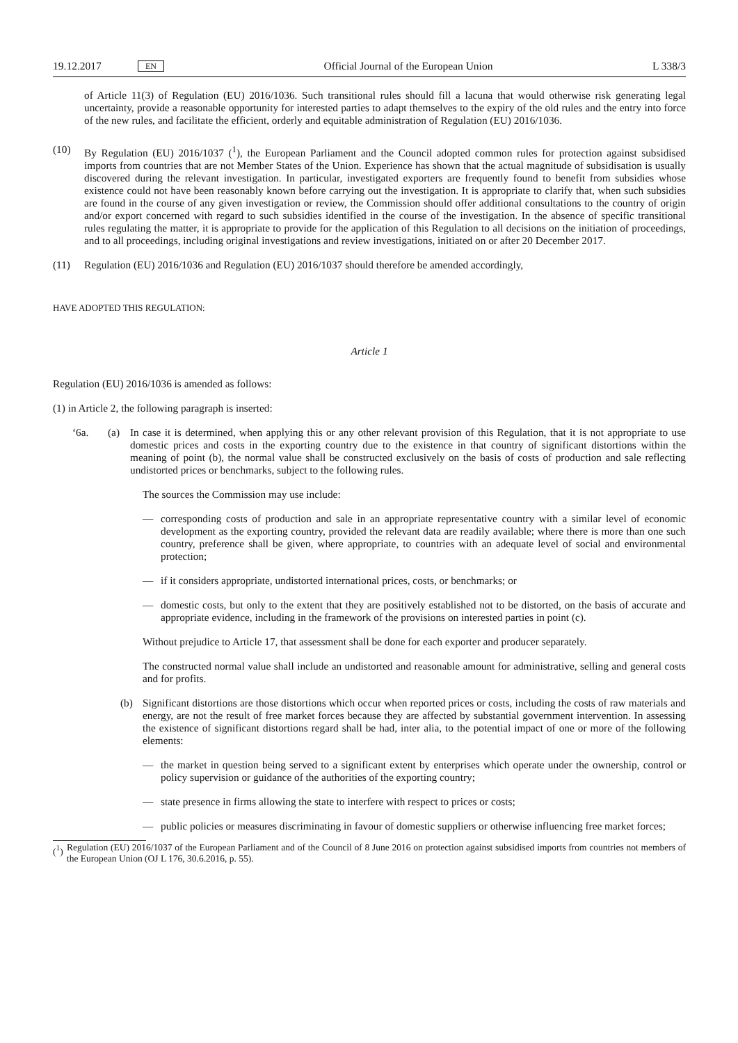19.12.2017 EN Official Journal of the European Union L 338/3
of Article 11(3) of Regulation (EU) 2016/1036. Such transitional rules should fill a lacuna that would otherwise risk generating legal uncertainty, provide a reasonable opportunity for interested parties to adapt themselves to the expiry of the old rules and the entry into force of the new rules, and facilitate the efficient, orderly and equitable administration of Regulation (EU) 2016/1036.
(10) By Regulation (EU) 2016/1037 (<sup>1</sup>), the European Parliament and the Council adopted common rules for protection against subsidised imports from countries that are not Member States of the Union. Experience has shown that the actual magnitude of subsidisation is usually discovered during the relevant investigation. In particular, investigated exporters are frequently found to benefit from subsidies whose existence could not have been reasonably known before carrying out the investigation. It is appropriate to clarify that, when such subsidies are found in the course of any given investigation or review, the Commission should offer additional consultations to the country of origin and/or export concerned with regard to such subsidies identified in the course of the investigation. In the absence of specific transitional rules regulating the matter, it is appropriate to provide for the application of this Regulation to all decisions on the initiation of proceedings, and to all proceedings, including original investigations and review investigations, initiated on or after 20 December 2017.
(11) Regulation (EU) 2016/1036 and Regulation (EU) 2016/1037 should therefore be amended accordingly,
HAVE ADOPTED THIS REGULATION:
Article 1
Regulation (EU) 2016/1036 is amended as follows:
(1) in Article 2, the following paragraph is inserted:
‘6a. (a) In case it is determined, when applying this or any other relevant provision of this Regulation, that it is not appropriate to use domestic prices and costs in the exporting country due to the existence in that country of significant distortions within the meaning of point (b), the normal value shall be constructed exclusively on the basis of costs of production and sale reflecting undistorted prices or benchmarks, subject to the following rules.
The sources the Commission may use include:
— corresponding costs of production and sale in an appropriate representative country with a similar level of economic development as the exporting country, provided the relevant data are readily available; where there is more than one such country, preference shall be given, where appropriate, to countries with an adequate level of social and environmental protection;
— if it considers appropriate, undistorted international prices, costs, or benchmarks; or
— domestic costs, but only to the extent that they are positively established not to be distorted, on the basis of accurate and appropriate evidence, including in the framework of the provisions on interested parties in point (c).
Without prejudice to Article 17, that assessment shall be done for each exporter and producer separately.
The constructed normal value shall include an undistorted and reasonable amount for administrative, selling and general costs and for profits.
(b) Significant distortions are those distortions which occur when reported prices or costs, including the costs of raw materials and energy, are not the result of free market forces because they are affected by substantial government intervention. In assessing the existence of significant distortions regard shall be had, inter alia, to the potential impact of one or more of the following elements:
— the market in question being served to a significant extent by enterprises which operate under the ownership, control or policy supervision or guidance of the authorities of the exporting country;
— state presence in firms allowing the state to interfere with respect to prices or costs;
— public policies or measures discriminating in favour of domestic suppliers or otherwise influencing free market forces;
(<sup>1</sup>)
Regulation (EU) 2016/1037 of the European Parliament and of the Council of 8 June 2016 on protection against subsidised imports from countries not members of the European Union (OJ L 176, 30.6.2016, p. 55).